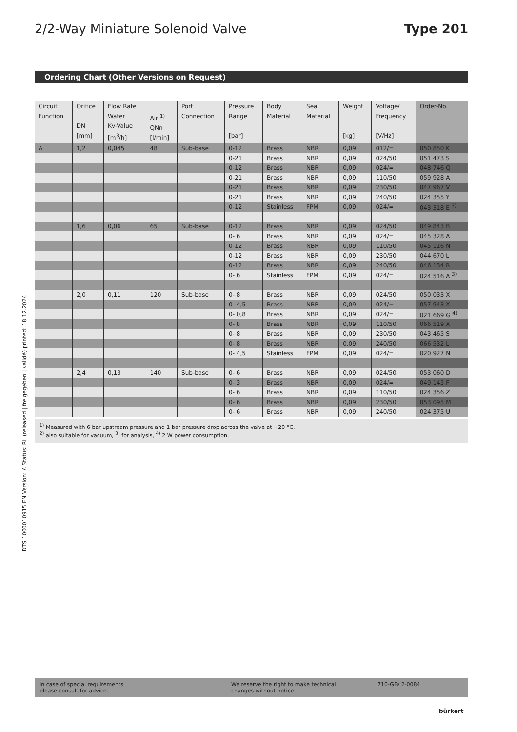2/2-Way Miniature Solenoid Valve
Type 201
Ordering Chart (Other Versions on Request)
| Circuit Function | Orifice DN [mm] | Flow Rate Water Kv-Value [m<sup>3</sup>/h] | Air <sup>1)</sup> QNn [l/min] | Port Connection | Pressure Range [bar] | Body Material | Seal Material | Weight [kg] | Voltage/ Frequency [V/Hz] | Order-No. |
| --- | --- | --- | --- | --- | --- | --- | --- | --- | --- | --- |
| A | 1,2 | 0,045 | 48 | Sub-base | 0-12 | Brass | NBR | 0,09 | 012/= | 050 850 K |
| | | | | | 0-21 | Brass | NBR | 0,09 | 024/50 | 051 473 S |
| | | | | | 0-12 | Brass | NBR | 0,09 | 024/= | 048 746 Q |
| | | | | | 0-21 | Brass | NBR | 0,09 | 110/50 | 059 928 A |
| | | | | | 0-21 | Brass | NBR | 0,09 | 230/50 | 047 967 V |
| | | | | | 0-21 | Brass | NBR | 0,09 | 240/50 | 024 355 Y |
| | | | | | 0-12 | Stainless | FPM | 0,09 | 024/= | 043 318 E <sup>3)</sup> |
| | 1,6 | 0,06 | 65 | Sub-base | 0-12 | Brass | NBR | 0,09 | 024/50 | 049 843 B |
| | | | | | 0- 6 | Brass | NBR | 0,09 | 024/= | 045 328 A |
| | | | | | 0-12 | Brass | NBR | 0,09 | 110/50 | 045 116 N |
| | | | | | 0-12 | Brass | NBR | 0,09 | 230/50 | 044 670 L |
| | | | | | 0-12 | Brass | NBR | 0,09 | 240/50 | 046 134 R |
| | | | | | 0- 6 | Stainless | FPM | 0,09 | 024/= | 024 516 A <sup>3)</sup> |
| | 2,0 | 0,11 | 120 | Sub-base | 0- 8 | Brass | NBR | 0,09 | 024/50 | 050 033 X |
| | | | | | 0- 4,5 | Brass | NBR | 0,09 | 024/= | 057 943 X |
| | | | | | 0- 0,8 | Brass | NBR | 0,09 | 024/= | 021 669 G <sup>4)</sup> |
| | | | | | 0- 8 | Brass | NBR | 0,09 | 110/50 | 066 519 X |
| | | | | | 0- 8 | Brass | NBR | 0,09 | 230/50 | 043 465 S |
| | | | | | 0- 8 | Brass | NBR | 0,09 | 240/50 | 066 532 L |
| | | | | | 0- 4,5 | Stainless | FPM | 0,09 | 024/= | 020 927 N |
| | 2,4 | 0,13 | 140 | Sub-base | 0- 6 | Brass | NBR | 0,09 | 024/50 | 053 060 D |
| | | | | | 0- 3 | Brass | NBR | 0,09 | 024/= | 049 145 F |
| | | | | | 0- 6 | Brass | NBR | 0,09 | 110/50 | 024 356 Z |
| | | | | | 0- 6 | Brass | NBR | 0,09 | 230/50 | 053 095 M |
| | | | | | 0- 6 | Brass | NBR | 0,09 | 240/50 | 024 375 U |
<sup>1)</sup> Measured with 6 bar upstream pressure and 1 bar pressure drop across the valve at +20 °C,
<sup>2)</sup> also suitable for vacuum, <sup>3)</sup> for analysis, <sup>4)</sup> 2 W power consumption.
DTS 1000010915 EN Version: A Status: RL (released | freigegeben | validé) printed: 18.12.2024
In case of special requirements
please consult for advice.
We reserve the right to make technical
changes without notice.
710-GB/ 2-0084
bürkert